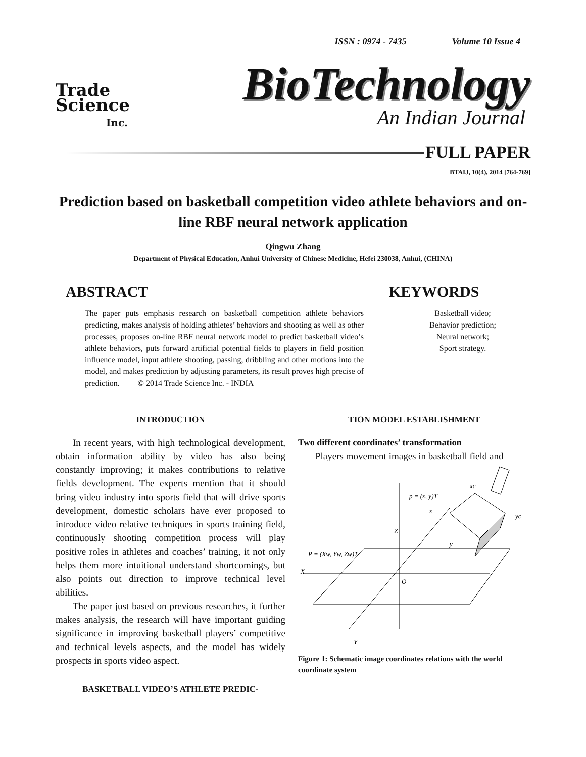ISSN : 0974 - 7435 Volume 10 Issue 4
Trade
Science
Inc.
BioTechnology
An Indian Journal
FULL PAPER
BTAIJ, 10(4), 2014 [764-769]
Prediction based on basketball competition video athlete behaviors and on-line RBF neural network application
Qingwu Zhang
Department of Physical Education, Anhui University of Chinese Medicine, Hefei 230038, Anhui, (CHINA)
ABSTRACT
The paper puts emphasis research on basketball competition athlete behaviors predicting, makes analysis of holding athletes’ behaviors and shooting as well as other processes, proposes on-line RBF neural network model to predict basketball video’s athlete behaviors, puts forward artificial potential fields to players in field position influence model, input athlete shooting, passing, dribbling and other motions into the model, and makes prediction by adjusting parameters, its result proves high precise of prediction. © 2014 Trade Science Inc. - INDIA
KEYWORDS
Basketball video;
Behavior prediction;
Neural network;
Sport strategy.
INTRODUCTION
In recent years, with high technological development, obtain information ability by video has also being constantly improving; it makes contributions to relative fields development. The experts mention that it should bring video industry into sports field that will drive sports development, domestic scholars have ever proposed to introduce video relative techniques in sports training field, continuously shooting competition process will play positive roles in athletes and coaches’ training, it not only helps them more intuitional understand shortcomings, but also points out direction to improve technical level abilities.
The paper just based on previous researches, it further makes analysis, the research will have important guiding significance in improving basketball players’ competitive and technical levels aspects, and the model has widely prospects in sports video aspect.
BASKETBALL VIDEO’S ATHLETE PREDIC-
TION MODEL ESTABLISHMENT
Two different coordinates’ transformation
Players movement images in basketball field and
p = (x, y)T
xc
yc
x
y
Z
P = (Xw, Yw, Zw)T
X
O
Y
Figure 1: Schematic image coordinates relations with the world coordinate system